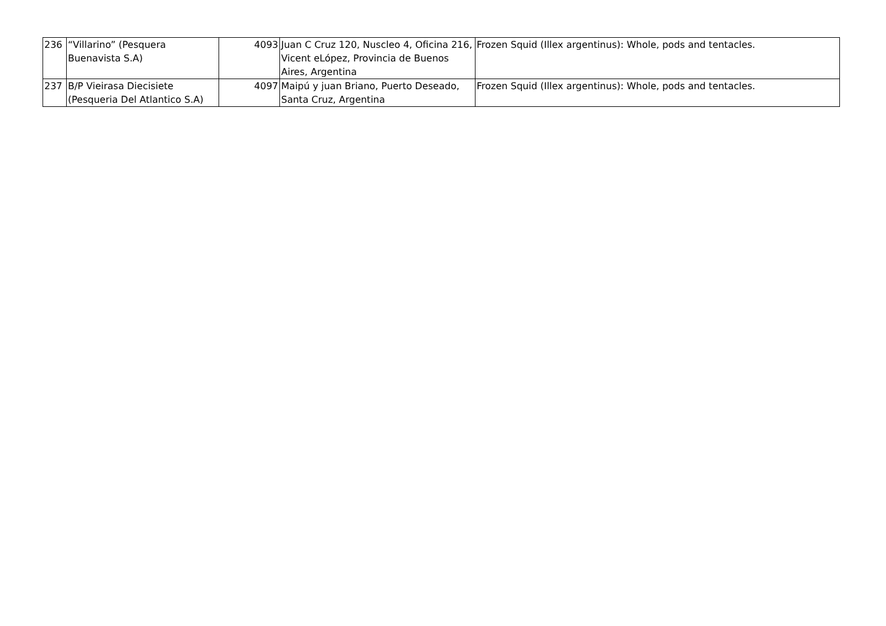| 236 | “Villarino” (Pesquera Buenavista S.A) | 4093 | Juan C Cruz 120, Nuscleo 4, Oficina 216, Vicent eLópez, Provincia de Buenos Aires, Argentina | Frozen Squid (Illex argentinus): Whole, pods and tentacles. |
| 237 | B/P Vieirasa Diecisiete (Pesqueria Del Atlantico S.A) | 4097 | Maipú y juan Briano, Puerto Deseado, Santa Cruz, Argentina | Frozen Squid (Illex argentinus): Whole, pods and tentacles. |